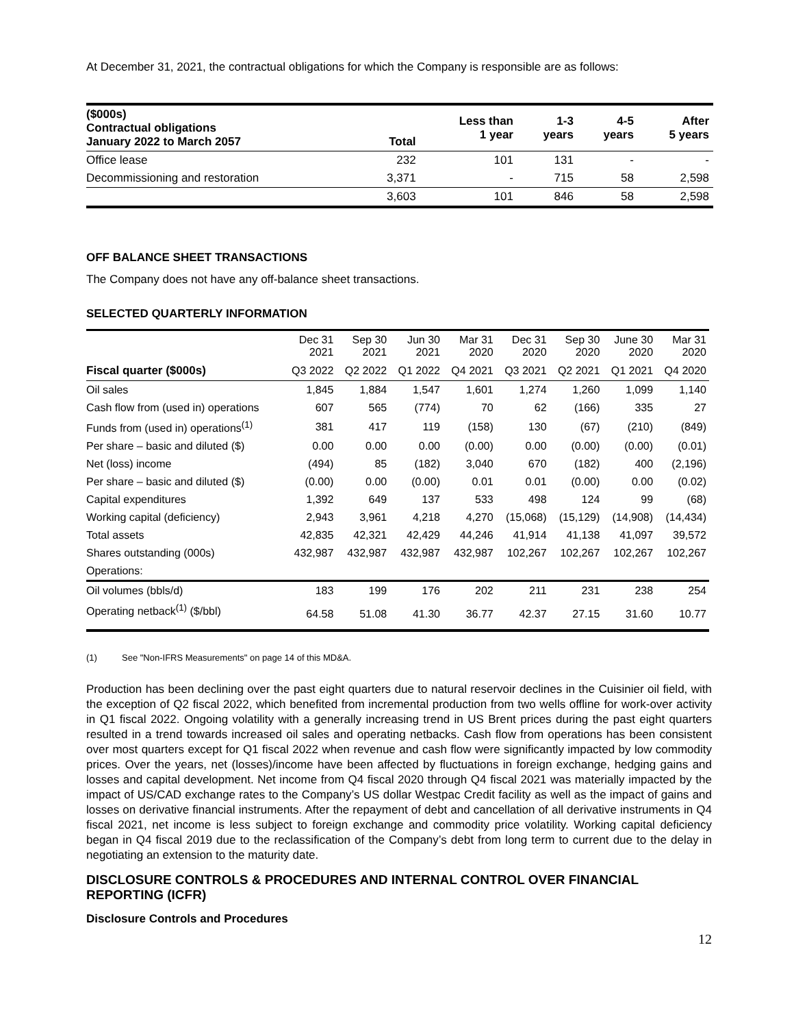At December 31, 2021, the contractual obligations for which the Company is responsible are as follows:
| ($000s) Contractual obligations January 2022 to March 2057 | Total | Less than 1 year | 1-3 years | 4-5 years | After 5 years |
| --- | --- | --- | --- | --- | --- |
| Office lease | 232 | 101 | 131 | - | - |
| Decommissioning and restoration | 3,371 | - | 715 | 58 | 2,598 |
| | 3,603 | 101 | 846 | 58 | 2,598 |
OFF BALANCE SHEET TRANSACTIONS
The Company does not have any off-balance sheet transactions.
SELECTED QUARTERLY INFORMATION
| | Dec 31 2021 | Sep 30 2021 | Jun 30 2021 | Mar 31 2020 | Dec 31 2020 | Sep 30 2020 | June 30 2020 | Mar 31 2020 |
| --- | --- | --- | --- | --- | --- | --- | --- | --- |
| Fiscal quarter ($000s) | Q3 2022 | Q2 2022 | Q1 2022 | Q4 2021 | Q3 2021 | Q2 2021 | Q1 2021 | Q4 2020 |
| Oil sales | 1,845 | 1,884 | 1,547 | 1,601 | 1,274 | 1,260 | 1,099 | 1,140 |
| Cash flow from (used in) operations | 607 | 565 | (774) | 70 | 62 | (166) | 335 | 27 |
| Funds from (used in) operations<sup>(1)</sup> | 381 | 417 | 119 | (158) | 130 | (67) | (210) | (849) |
| Per share – basic and diluted ($) | 0.00 | 0.00 | 0.00 | (0.00) | 0.00 | (0.00) | (0.00) | (0.01) |
| Net (loss) income | (494) | 85 | (182) | 3,040 | 670 | (182) | 400 | (2,196) |
| Per share – basic and diluted ($) | (0.00) | 0.00 | (0.00) | 0.01 | 0.01 | (0.00) | 0.00 | (0.02) |
| Capital expenditures | 1,392 | 649 | 137 | 533 | 498 | 124 | 99 | (68) |
| Working capital (deficiency) | 2,943 | 3,961 | 4,218 | 4,270 | (15,068) | (15,129) | (14,908) | (14,434) |
| Total assets | 42,835 | 42,321 | 42,429 | 44,246 | 41,914 | 41,138 | 41,097 | 39,572 |
| Shares outstanding (000s) | 432,987 | 432,987 | 432,987 | 432,987 | 102,267 | 102,267 | 102,267 | 102,267 |
| Operations: | | | | | | | | |
| Oil volumes (bbls/d) | 183 | 199 | 176 | 202 | 211 | 231 | 238 | 254 |
| Operating netback<sup>(1)</sup> ($/bbl) | 64.58 | 51.08 | 41.30 | 36.77 | 42.37 | 27.15 | 31.60 | 10.77 |
(1) See "Non-IFRS Measurements" on page 14 of this MD&A.
Production has been declining over the past eight quarters due to natural reservoir declines in the Cuisinier oil field, with the exception of Q2 fiscal 2022, which benefited from incremental production from two wells offline for work-over activity in Q1 fiscal 2022. Ongoing volatility with a generally increasing trend in US Brent prices during the past eight quarters resulted in a trend towards increased oil sales and operating netbacks. Cash flow from operations has been consistent over most quarters except for Q1 fiscal 2022 when revenue and cash flow were significantly impacted by low commodity prices. Over the years, net (losses)/income have been affected by fluctuations in foreign exchange, hedging gains and losses and capital development. Net income from Q4 fiscal 2020 through Q4 fiscal 2021 was materially impacted by the impact of US/CAD exchange rates to the Company’s US dollar Westpac Credit facility as well as the impact of gains and losses on derivative financial instruments. After the repayment of debt and cancellation of all derivative instruments in Q4 fiscal 2021, net income is less subject to foreign exchange and commodity price volatility. Working capital deficiency began in Q4 fiscal 2019 due to the reclassification of the Company’s debt from long term to current due to the delay in negotiating an extension to the maturity date.
DISCLOSURE CONTROLS & PROCEDURES AND INTERNAL CONTROL OVER FINANCIAL REPORTING (ICFR)
Disclosure Controls and Procedures
12